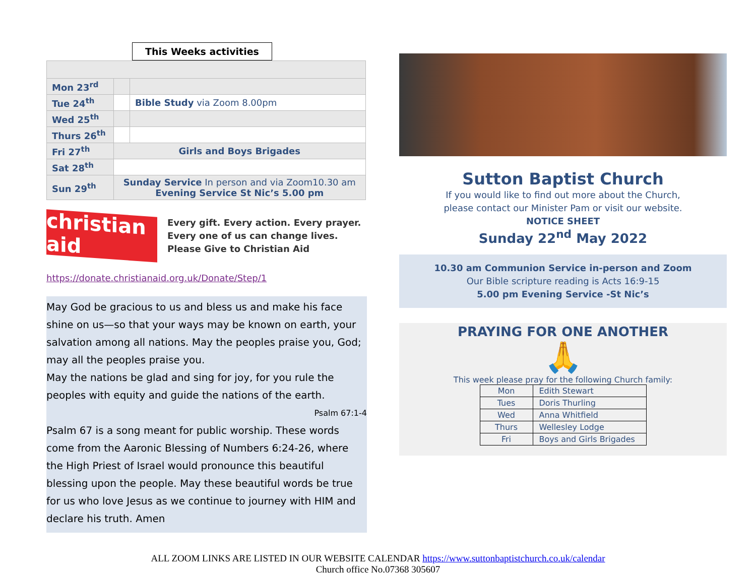This Weeks activities
| Mon 23<sup>rd</sup> | | |
| Tue 24<sup>th</sup> | | Bible Study via Zoom 8.00pm |
| Wed 25<sup>th</sup> | | |
| Thurs 26<sup>th</sup> | | |
| Fri 27<sup>th</sup> | Girls and Boys Brigades | |
| Sat 28<sup>th</sup> | | |
| Sun 29<sup>th</sup> | Sunday Service In person and via Zoom10.30 am Evening Service St Nic’s 5.00 pm | |
christian aid
Every gift. Every action. Every prayer.
Every one of us can change lives.
Please Give to Christian Aid
https://donate.christianaid.org.uk/Donate/Step/1
May God be gracious to us and bless us and make his face shine on us—so that your ways may be known on earth, your salvation among all nations. May the peoples praise you, God; may all the peoples praise you.
May the nations be glad and sing for joy, for you rule the peoples with equity and guide the nations of the earth. Psalm 67:1-4
Psalm 67 is a song meant for public worship. These words come from the Aaronic Blessing of Numbers 6:24-26, where the High Priest of Israel would pronounce this beautiful blessing upon the people. May these beautiful words be true for us who love Jesus as we continue to journey with HIM and declare his truth. Amen
Sutton Baptist Church
If you would like to find out more about the Church,
please contact our Minister Pam or visit our website.
NOTICE SHEET
Sunday 22<sup>nd</sup> May 2022
10.30 am Communion Service in-person and Zoom
Our Bible scripture reading is Acts 16:9-15
5.00 pm Evening Service -St Nic’s
PRAYING FOR ONE ANOTHER
🙏
This week please pray for the following Church family:
| Mon | Edith Stewart |
| Tues | Doris Thurling |
| Wed | Anna Whitfield |
| Thurs | Wellesley Lodge |
| Fri | Boys and Girls Brigades |
ALL ZOOM LINKS ARE LISTED IN OUR WEBSITE CALENDAR https://www.suttonbaptistchurch.co.uk/calendar
Church office No.07368 305607